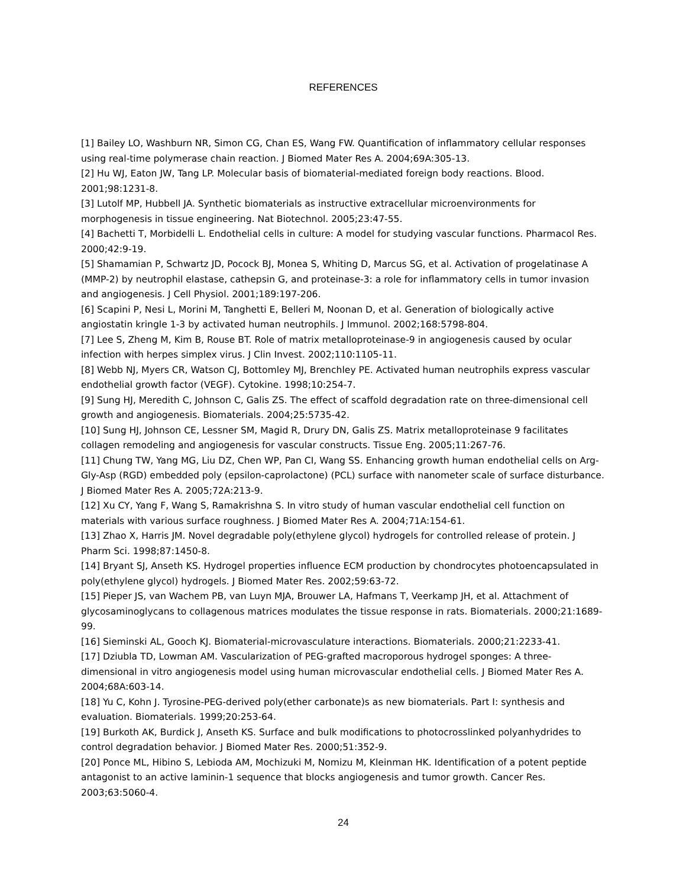REFERENCES
[1] Bailey LO, Washburn NR, Simon CG, Chan ES, Wang FW. Quantification of inflammatory cellular responses using real-time polymerase chain reaction. J Biomed Mater Res A. 2004;69A:305-13.
[2] Hu WJ, Eaton JW, Tang LP. Molecular basis of biomaterial-mediated foreign body reactions. Blood. 2001;98:1231-8.
[3] Lutolf MP, Hubbell JA. Synthetic biomaterials as instructive extracellular microenvironments for morphogenesis in tissue engineering. Nat Biotechnol. 2005;23:47-55.
[4] Bachetti T, Morbidelli L. Endothelial cells in culture: A model for studying vascular functions. Pharmacol Res. 2000;42:9-19.
[5] Shamamian P, Schwartz JD, Pocock BJ, Monea S, Whiting D, Marcus SG, et al. Activation of progelatinase A (MMP-2) by neutrophil elastase, cathepsin G, and proteinase-3: a role for inflammatory cells in tumor invasion and angiogenesis. J Cell Physiol. 2001;189:197-206.
[6] Scapini P, Nesi L, Morini M, Tanghetti E, Belleri M, Noonan D, et al. Generation of biologically active angiostatin kringle 1-3 by activated human neutrophils. J Immunol. 2002;168:5798-804.
[7] Lee S, Zheng M, Kim B, Rouse BT. Role of matrix metalloproteinase-9 in angiogenesis caused by ocular infection with herpes simplex virus. J Clin Invest. 2002;110:1105-11.
[8] Webb NJ, Myers CR, Watson CJ, Bottomley MJ, Brenchley PE. Activated human neutrophils express vascular endothelial growth factor (VEGF). Cytokine. 1998;10:254-7.
[9] Sung HJ, Meredith C, Johnson C, Galis ZS. The effect of scaffold degradation rate on three-dimensional cell growth and angiogenesis. Biomaterials. 2004;25:5735-42.
[10] Sung HJ, Johnson CE, Lessner SM, Magid R, Drury DN, Galis ZS. Matrix metalloproteinase 9 facilitates collagen remodeling and angiogenesis for vascular constructs. Tissue Eng. 2005;11:267-76.
[11] Chung TW, Yang MG, Liu DZ, Chen WP, Pan CI, Wang SS. Enhancing growth human endothelial cells on Arg-Gly-Asp (RGD) embedded poly (epsilon-caprolactone) (PCL) surface with nanometer scale of surface disturbance. J Biomed Mater Res A. 2005;72A:213-9.
[12] Xu CY, Yang F, Wang S, Ramakrishna S. In vitro study of human vascular endothelial cell function on materials with various surface roughness. J Biomed Mater Res A. 2004;71A:154-61.
[13] Zhao X, Harris JM. Novel degradable poly(ethylene glycol) hydrogels for controlled release of protein. J Pharm Sci. 1998;87:1450-8.
[14] Bryant SJ, Anseth KS. Hydrogel properties influence ECM production by chondrocytes photoencapsulated in poly(ethylene glycol) hydrogels. J Biomed Mater Res. 2002;59:63-72.
[15] Pieper JS, van Wachem PB, van Luyn MJA, Brouwer LA, Hafmans T, Veerkamp JH, et al. Attachment of glycosaminoglycans to collagenous matrices modulates the tissue response in rats. Biomaterials. 2000;21:1689-99.
[16] Sieminski AL, Gooch KJ. Biomaterial-microvasculature interactions. Biomaterials. 2000;21:2233-41.
[17] Dziubla TD, Lowman AM. Vascularization of PEG-grafted macroporous hydrogel sponges: A three-dimensional in vitro angiogenesis model using human microvascular endothelial cells. J Biomed Mater Res A. 2004;68A:603-14.
[18] Yu C, Kohn J. Tyrosine-PEG-derived poly(ether carbonate)s as new biomaterials. Part I: synthesis and evaluation. Biomaterials. 1999;20:253-64.
[19] Burkoth AK, Burdick J, Anseth KS. Surface and bulk modifications to photocrosslinked polyanhydrides to control degradation behavior. J Biomed Mater Res. 2000;51:352-9.
[20] Ponce ML, Hibino S, Lebioda AM, Mochizuki M, Nomizu M, Kleinman HK. Identification of a potent peptide antagonist to an active laminin-1 sequence that blocks angiogenesis and tumor growth. Cancer Res. 2003;63:5060-4.
24